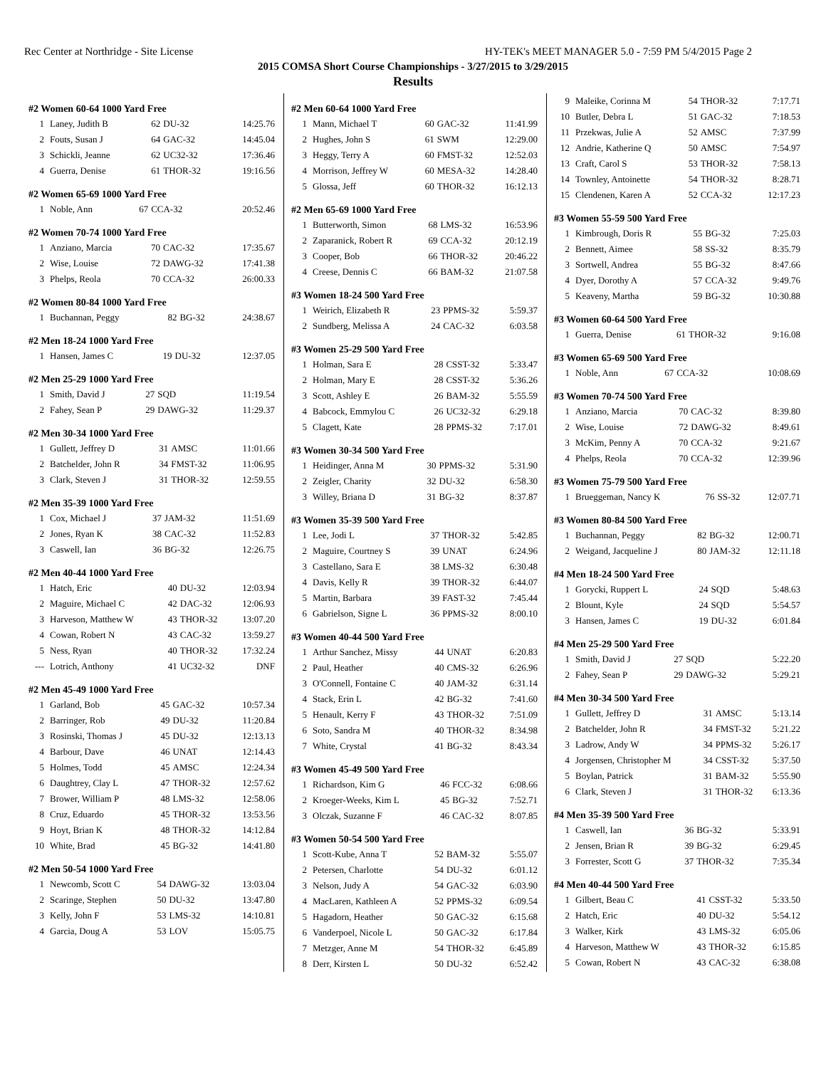Rec Center at Northridge - Site License HY-TEK's MEET MANAGER 5.0 - 7:59 PM 5/4/2015 Page 2
2015 COMSA Short Course Championships - 3/27/2015 to 3/29/2015
Results
#2 Women 60-64 1000 Yard Free
| 1 | Laney, Judith B | 62 | DU-32 | 14:25.76 |
| 2 | Fouts, Susan J | 64 | GAC-32 | 14:45.04 |
| 3 | Schickli, Jeanne | 62 | UC32-32 | 17:36.46 |
| 4 | Guerra, Denise | 61 | THOR-32 | 19:16.56 |
#2 Women 65-69 1000 Yard Free
| 1 | Noble, Ann | 67 | CCA-32 | 20:52.46 |
#2 Women 70-74 1000 Yard Free
| 1 | Anziano, Marcia | 70 | CAC-32 | 17:35.67 |
| 2 | Wise, Louise | 72 | DAWG-32 | 17:41.38 |
| 3 | Phelps, Reola | 70 | CCA-32 | 26:00.33 |
#2 Women 80-84 1000 Yard Free
| 1 | Buchannan, Peggy | 82 | BG-32 | 24:38.67 |
#2 Men 18-24 1000 Yard Free
| 1 | Hansen, James C | 19 | DU-32 | 12:37.05 |
#2 Men 25-29 1000 Yard Free
| 1 | Smith, David J | 27 | SQD | 11:19.54 |
| 2 | Fahey, Sean P | 29 | DAWG-32 | 11:29.37 |
#2 Men 30-34 1000 Yard Free
| 1 | Gullett, Jeffrey D | 31 | AMSC | 11:01.66 |
| 2 | Batchelder, John R | 34 | FMST-32 | 11:06.95 |
| 3 | Clark, Steven J | 31 | THOR-32 | 12:59.55 |
#2 Men 35-39 1000 Yard Free
| 1 | Cox, Michael J | 37 | JAM-32 | 11:51.69 |
| 2 | Jones, Ryan K | 38 | CAC-32 | 11:52.83 |
| 3 | Caswell, Ian | 36 | BG-32 | 12:26.75 |
#2 Men 40-44 1000 Yard Free
| 1 | Hatch, Eric | 40 | DU-32 | 12:03.94 |
| 2 | Maguire, Michael C | 42 | DAC-32 | 12:06.93 |
| 3 | Harveson, Matthew W | 43 | THOR-32 | 13:07.20 |
| 4 | Cowan, Robert N | 43 | CAC-32 | 13:59.27 |
| 5 | Ness, Ryan | 40 | THOR-32 | 17:32.24 |
| --- | Lotrich, Anthony | 41 | UC32-32 | DNF |
#2 Men 45-49 1000 Yard Free
| 1 | Garland, Bob | 45 | GAC-32 | 10:57.34 |
| 2 | Barringer, Rob | 49 | DU-32 | 11:20.84 |
| 3 | Rosinski, Thomas J | 45 | DU-32 | 12:13.13 |
| 4 | Barbour, Dave | 46 | UNAT | 12:14.43 |
| 5 | Holmes, Todd | 45 | AMSC | 12:24.34 |
| 6 | Daughtrey, Clay L | 47 | THOR-32 | 12:57.62 |
| 7 | Brower, William P | 48 | LMS-32 | 12:58.06 |
| 8 | Cruz, Eduardo | 45 | THOR-32 | 13:53.56 |
| 9 | Hoyt, Brian K | 48 | THOR-32 | 14:12.84 |
| 10 | White, Brad | 45 | BG-32 | 14:41.80 |
#2 Men 50-54 1000 Yard Free
| 1 | Newcomb, Scott C | 54 | DAWG-32 | 13:03.04 |
| 2 | Scaringe, Stephen | 50 | DU-32 | 13:47.80 |
| 3 | Kelly, John F | 53 | LMS-32 | 14:10.81 |
| 4 | Garcia, Doug A | 53 | LOV | 15:05.75 |
#2 Men 60-64 1000 Yard Free
| 1 | Mann, Michael T | 60 | GAC-32 | 11:41.99 |
| 2 | Hughes, John S | 61 | SWM | 12:29.00 |
| 3 | Heggy, Terry A | 60 | FMST-32 | 12:52.03 |
| 4 | Morrison, Jeffrey W | 60 | MESA-32 | 14:28.40 |
| 5 | Glossa, Jeff | 60 | THOR-32 | 16:12.13 |
#2 Men 65-69 1000 Yard Free
| 1 | Butterworth, Simon | 68 | LMS-32 | 16:53.96 |
| 2 | Zaparanick, Robert R | 69 | CCA-32 | 20:12.19 |
| 3 | Cooper, Bob | 66 | THOR-32 | 20:46.22 |
| 4 | Creese, Dennis C | 66 | BAM-32 | 21:07.58 |
#3 Women 18-24 500 Yard Free
| 1 | Weirich, Elizabeth R | 23 | PPMS-32 | 5:59.37 |
| 2 | Sundberg, Melissa A | 24 | CAC-32 | 6:03.58 |
#3 Women 25-29 500 Yard Free
| 1 | Holman, Sara E | 28 | CSST-32 | 5:33.47 |
| 2 | Holman, Mary E | 28 | CSST-32 | 5:36.26 |
| 3 | Scott, Ashley E | 26 | BAM-32 | 5:55.59 |
| 4 | Babcock, Emmylou C | 26 | UC32-32 | 6:29.18 |
| 5 | Clagett, Kate | 28 | PPMS-32 | 7:17.01 |
#3 Women 30-34 500 Yard Free
| 1 | Heidinger, Anna M | 30 | PPMS-32 | 5:31.90 |
| 2 | Zeigler, Charity | 32 | DU-32 | 6:58.30 |
| 3 | Willey, Briana D | 31 | BG-32 | 8:37.87 |
#3 Women 35-39 500 Yard Free
| 1 | Lee, Jodi L | 37 | THOR-32 | 5:42.85 |
| 2 | Maguire, Courtney S | 39 | UNAT | 6:24.96 |
| 3 | Castellano, Sara E | 38 | LMS-32 | 6:30.48 |
| 4 | Davis, Kelly R | 39 | THOR-32 | 6:44.07 |
| 5 | Martin, Barbara | 39 | FAST-32 | 7:45.44 |
| 6 | Gabrielson, Signe L | 36 | PPMS-32 | 8:00.10 |
#3 Women 40-44 500 Yard Free
| 1 | Arthur Sanchez, Missy | 44 | UNAT | 6:20.83 |
| 2 | Paul, Heather | 40 | CMS-32 | 6:26.96 |
| 3 | O'Connell, Fontaine C | 40 | JAM-32 | 6:31.14 |
| 4 | Stack, Erin L | 42 | BG-32 | 7:41.60 |
| 5 | Henault, Kerry F | 43 | THOR-32 | 7:51.09 |
| 6 | Soto, Sandra M | 40 | THOR-32 | 8:34.98 |
| 7 | White, Crystal | 41 | BG-32 | 8:43.34 |
#3 Women 45-49 500 Yard Free
| 1 | Richardson, Kim G | 46 | FCC-32 | 6:08.66 |
| 2 | Kroeger-Weeks, Kim L | 45 | BG-32 | 7:52.71 |
| 3 | Olczak, Suzanne F | 46 | CAC-32 | 8:07.85 |
#3 Women 50-54 500 Yard Free
| 1 | Scott-Kube, Anna T | 52 | BAM-32 | 5:55.07 |
| 2 | Petersen, Charlotte | 54 | DU-32 | 6:01.12 |
| 3 | Nelson, Judy A | 54 | GAC-32 | 6:03.90 |
| 4 | MacLaren, Kathleen A | 52 | PPMS-32 | 6:09.54 |
| 5 | Hagadorn, Heather | 50 | GAC-32 | 6:15.68 |
| 6 | Vanderpoel, Nicole L | 50 | GAC-32 | 6:17.84 |
| 7 | Metzger, Anne M | 54 | THOR-32 | 6:45.89 |
| 8 | Derr, Kirsten L | 50 | DU-32 | 6:52.42 |
| 9 | Maleike, Corinna M | 54 | THOR-32 | 7:17.71 |
| 10 | Butler, Debra L | 51 | GAC-32 | 7:18.53 |
| 11 | Przekwas, Julie A | 52 | AMSC | 7:37.99 |
| 12 | Andrie, Katherine Q | 50 | AMSC | 7:54.97 |
| 13 | Craft, Carol S | 53 | THOR-32 | 7:58.13 |
| 14 | Townley, Antoinette | 54 | THOR-32 | 8:28.71 |
| 15 | Clendenen, Karen A | 52 | CCA-32 | 12:17.23 |
#3 Women 55-59 500 Yard Free
| 1 | Kimbrough, Doris R | 55 | BG-32 | 7:25.03 |
| 2 | Bennett, Aimee | 58 | SS-32 | 8:35.79 |
| 3 | Sortwell, Andrea | 55 | BG-32 | 8:47.66 |
| 4 | Dyer, Dorothy A | 57 | CCA-32 | 9:49.76 |
| 5 | Keaveny, Martha | 59 | BG-32 | 10:30.88 |
#3 Women 60-64 500 Yard Free
| 1 | Guerra, Denise | 61 | THOR-32 | 9:16.08 |
#3 Women 65-69 500 Yard Free
| 1 | Noble, Ann | 67 | CCA-32 | 10:08.69 |
#3 Women 70-74 500 Yard Free
| 1 | Anziano, Marcia | 70 | CAC-32 | 8:39.80 |
| 2 | Wise, Louise | 72 | DAWG-32 | 8:49.61 |
| 3 | McKim, Penny A | 70 | CCA-32 | 9:21.67 |
| 4 | Phelps, Reola | 70 | CCA-32 | 12:39.96 |
#3 Women 75-79 500 Yard Free
| 1 | Brueggeman, Nancy K | 76 | SS-32 | 12:07.71 |
#3 Women 80-84 500 Yard Free
| 1 | Buchannan, Peggy | 82 | BG-32 | 12:00.71 |
| 2 | Weigand, Jacqueline J | 80 | JAM-32 | 12:11.18 |
#4 Men 18-24 500 Yard Free
| 1 | Gorycki, Ruppert L | 24 | SQD | 5:48.63 |
| 2 | Blount, Kyle | 24 | SQD | 5:54.57 |
| 3 | Hansen, James C | 19 | DU-32 | 6:01.84 |
#4 Men 25-29 500 Yard Free
| 1 | Smith, David J | 27 | SQD | 5:22.20 |
| 2 | Fahey, Sean P | 29 | DAWG-32 | 5:29.21 |
#4 Men 30-34 500 Yard Free
| 1 | Gullett, Jeffrey D | 31 | AMSC | 5:13.14 |
| 2 | Batchelder, John R | 34 | FMST-32 | 5:21.22 |
| 3 | Ladrow, Andy W | 34 | PPMS-32 | 5:26.17 |
| 4 | Jorgensen, Christopher M | 34 | CSST-32 | 5:37.50 |
| 5 | Boylan, Patrick | 31 | BAM-32 | 5:55.90 |
| 6 | Clark, Steven J | 31 | THOR-32 | 6:13.36 |
#4 Men 35-39 500 Yard Free
| 1 | Caswell, Ian | 36 | BG-32 | 5:33.91 |
| 2 | Jensen, Brian R | 39 | BG-32 | 6:29.45 |
| 3 | Forrester, Scott G | 37 | THOR-32 | 7:35.34 |
#4 Men 40-44 500 Yard Free
| 1 | Gilbert, Beau C | 41 | CSST-32 | 5:33.50 |
| 2 | Hatch, Eric | 40 | DU-32 | 5:54.12 |
| 3 | Walker, Kirk | 43 | LMS-32 | 6:05.06 |
| 4 | Harveson, Matthew W | 43 | THOR-32 | 6:15.85 |
| 5 | Cowan, Robert N | 43 | CAC-32 | 6:38.08 |